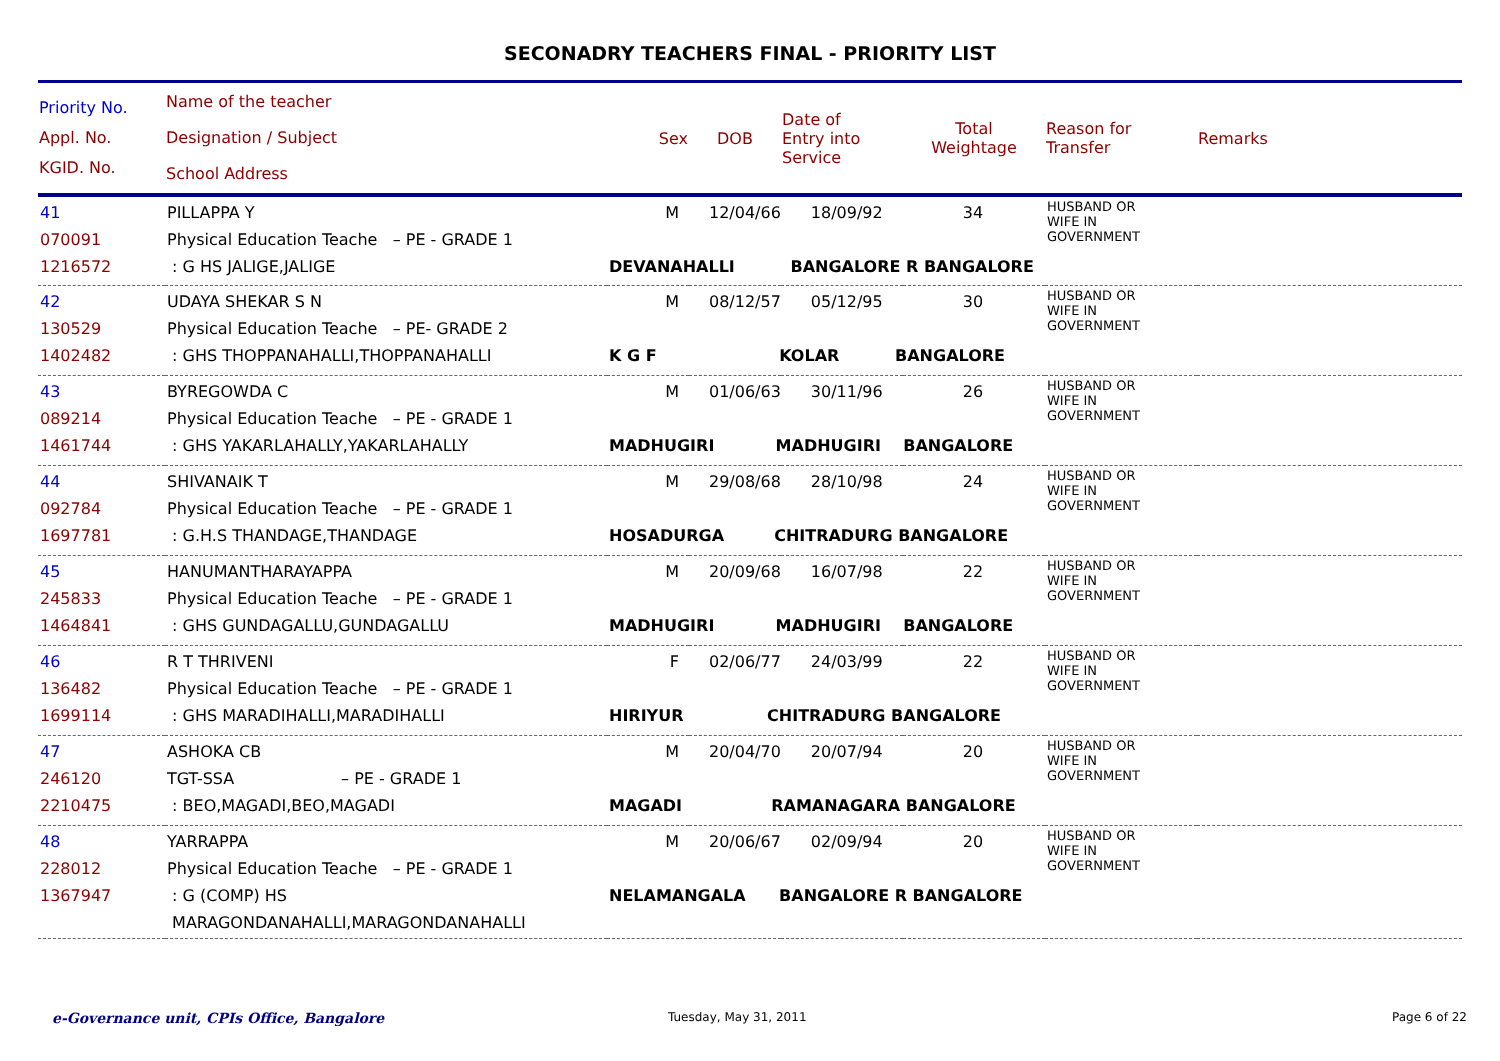SECONADRY TEACHERS FINAL - PRIORITY LIST
| Priority No. Appl. No. KGID. No. | Name of the teacher Designation / Subject School Address | Sex | DOB | Date of Entry into Service | Total Weightage | Reason for Transfer | Remarks |
| --- | --- | --- | --- | --- | --- | --- | --- |
| 41 070091 1216572 | PILLAPPA Y Physical Education Teache – PE - GRADE 1 : G HS JALIGE,JALIGE | M 12/04/66 18/09/92 34 DEVANAHALLI BANGALORE R BANGALORE | | | | HUSBAND OR WIFE IN GOVERNMENT | |
| 42 130529 1402482 | UDAYA SHEKAR S N Physical Education Teache – PE- GRADE 2 : GHS THOPPANAHALLI,THOPPANAHALLI | M 08/12/57 05/12/95 30 K G F KOLAR BANGALORE | | | | HUSBAND OR WIFE IN GOVERNMENT | |
| 43 089214 1461744 | BYREGOWDA C Physical Education Teache – PE - GRADE 1 : GHS YAKARLAHALLY,YAKARLAHALLY | M 01/06/63 30/11/96 26 MADHUGIRI MADHUGIRI BANGALORE | | | | HUSBAND OR WIFE IN GOVERNMENT | |
| 44 092784 1697781 | SHIVANAIK T Physical Education Teache – PE - GRADE 1 : G.H.S THANDAGE,THANDAGE | M 29/08/68 28/10/98 24 HOSADURGA CHITRADURG BANGALORE | | | | HUSBAND OR WIFE IN GOVERNMENT | |
| 45 245833 1464841 | HANUMANTHARAYAPPA Physical Education Teache – PE - GRADE 1 : GHS GUNDAGALLU,GUNDAGALLU | M 20/09/68 16/07/98 22 MADHUGIRI MADHUGIRI BANGALORE | | | | HUSBAND OR WIFE IN GOVERNMENT | |
| 46 136482 1699114 | R T THRIVENI Physical Education Teache – PE - GRADE 1 : GHS MARADIHALLI,MARADIHALLI | F 02/06/77 24/03/99 22 HIRIYUR CHITRADURG BANGALORE | | | | HUSBAND OR WIFE IN GOVERNMENT | |
| 47 246120 2210475 | ASHOKA CB TGT-SSA – PE - GRADE 1 : BEO,MAGADI,BEO,MAGADI | M 20/04/70 20/07/94 20 MAGADI RAMANAGARA BANGALORE | | | | HUSBAND OR WIFE IN GOVERNMENT | |
| 48 228012 1367947 | YARRAPPA Physical Education Teache – PE - GRADE 1 : G (COMP) HS MARAGONDANAHALLI,MARAGONDANAHALLI | M 20/06/67 02/09/94 20 NELAMANGALA BANGALORE R BANGALORE | | | | HUSBAND OR WIFE IN GOVERNMENT | |
e-Governance unit, CPIs Office, Bangalore
Tuesday, May 31, 2011 Page 6 of 22